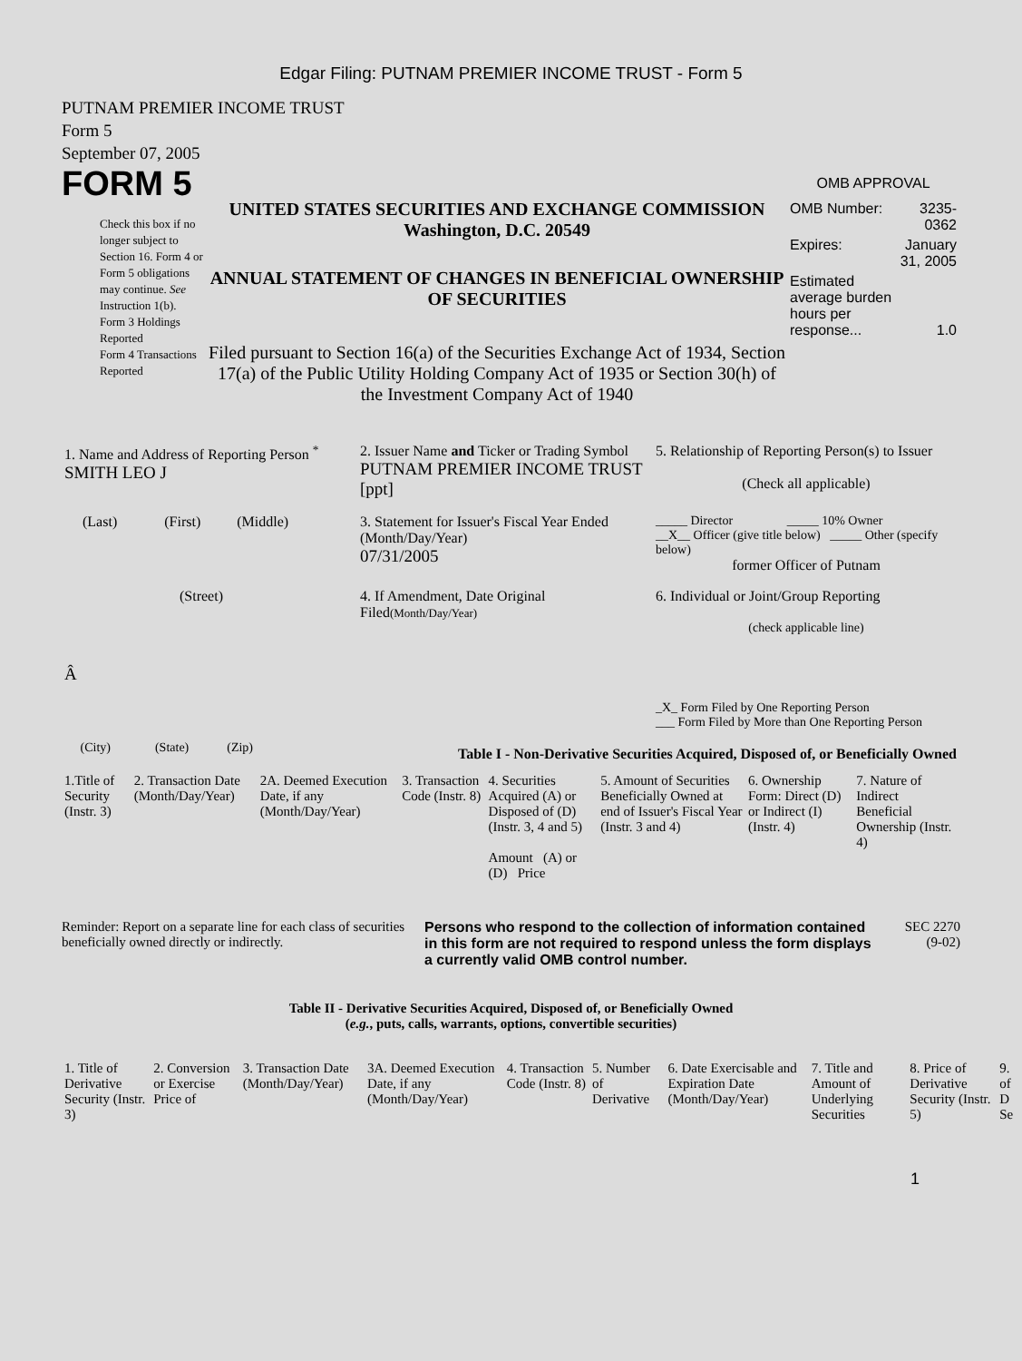Edgar Filing: PUTNAM PREMIER INCOME TRUST - Form 5
PUTNAM PREMIER INCOME TRUST
Form 5
September 07, 2005
FORM 5
Check this box if no longer subject to Section 16. Form 4 or Form 5 obligations may continue. See Instruction 1(b).
Form 3 Holdings Reported
Form 4 Transactions Reported
UNITED STATES SECURITIES AND EXCHANGE COMMISSION
Washington, D.C. 20549
ANNUAL STATEMENT OF CHANGES IN BENEFICIAL OWNERSHIP OF SECURITIES
Filed pursuant to Section 16(a) of the Securities Exchange Act of 1934, Section 17(a) of the Public Utility Holding Company Act of 1935 or Section 30(h) of the Investment Company Act of 1940
OMB APPROVAL
| OMB Number: | 3235-0362 |
| Expires: | January 31, 2005 |
| Estimated average burden hours per response... | 1.0 |
| 1. Name and Address of Reporting Person <sup>*</sup> SMITH LEO J | 2. Issuer Name and Ticker or Trading Symbol PUTNAM PREMIER INCOME TRUST [ppt] | 5. Relationship of Reporting Person(s) to Issuer (Check all applicable) |
| (Last) (First) (Middle) | 3. Statement for Issuer's Fiscal Year Ended (Month/Day/Year) 07/31/2005 | _____ Director _____ 10% Owner __X__ Officer (give title below) _____ Other (specify below) former Officer of Putnam |
| (Street) | 4. If Amendment, Date Original Filed (Month/Day/Year) | 6. Individual or Joint/Group Reporting (check applicable line) |
| Â | | _X_ Form Filed by One Reporting Person ___ Form Filed by More than One Reporting Person |
| (City) (State) (Zip) | Table I - Non-Derivative Securities Acquired, Disposed of, or Beneficially Owned | |
| 1.Title of Security (Instr. 3) | 2. Transaction Date (Month/Day/Year) | 2A. Deemed Execution Date, if any (Month/Day/Year) | 3. Transaction Code (Instr. 8) | 4. Securities Acquired (A) or Disposed of (D) (Instr. 3, 4 and 5) Amount (A) or (D) Price | 5. Amount of Securities Beneficially Owned at end of Issuer's Fiscal Year (Instr. 3 and 4) | 6. Ownership Form: Direct (D) or Indirect (I) (Instr. 4) | 7. Nature of Indirect Beneficial Ownership (Instr. 4) |
| --- | --- | --- | --- | --- | --- | --- | --- |
Reminder: Report on a separate line for each class of securities beneficially owned directly or indirectly.
Persons who respond to the collection of information contained in this form are not required to respond unless the form displays a currently valid OMB control number.
SEC 2270
(9-02)
Table II - Derivative Securities Acquired, Disposed of, or Beneficially Owned
(e.g., puts, calls, warrants, options, convertible securities)
| 1. Title of Derivative Security (Instr. 3) | 2. Conversion or Exercise Price of | 3. Transaction Date (Month/Day/Year) | 3A. Deemed Execution Date, if any (Month/Day/Year) | 4. Transaction Code (Instr. 8) | 5. Number of Derivative | 6. Date Exercisable and Expiration Date (Month/Day/Year) | 7. Title and Amount of Underlying Securities | 8. Price of Derivative Security (Instr. 5) | 9. of D Se |
| --- | --- | --- | --- | --- | --- | --- | --- | --- | --- |
1